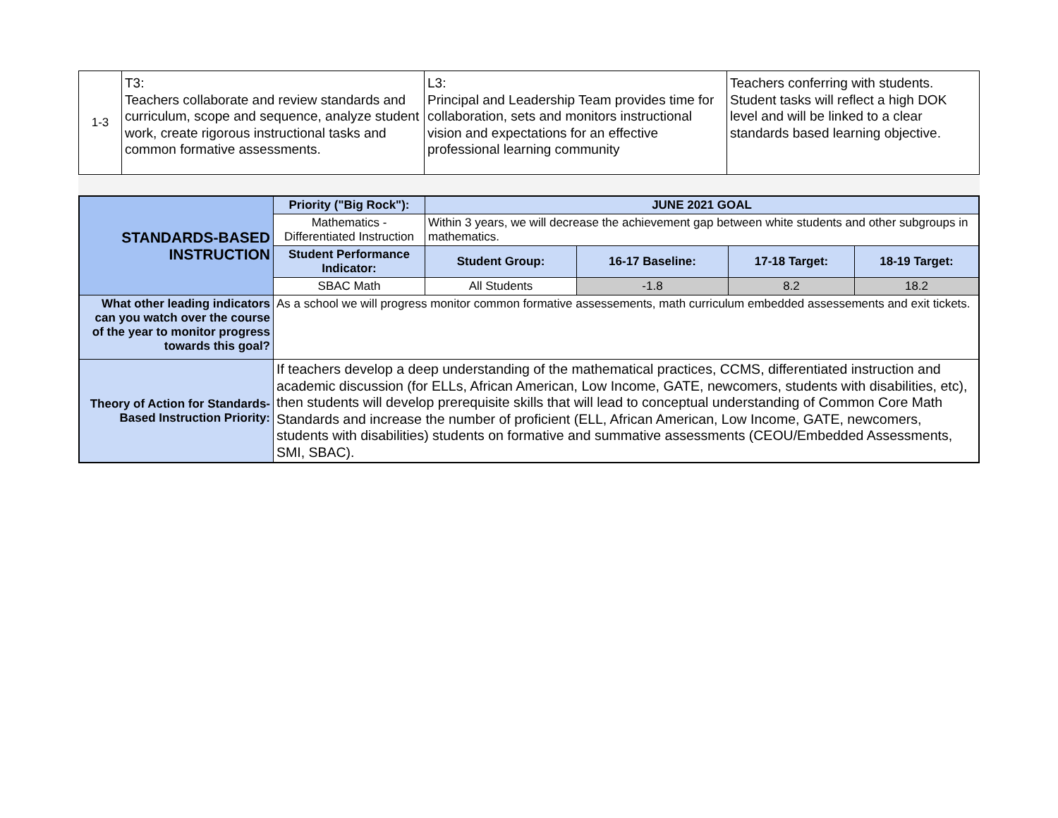| 1-3 | T3: Teachers collaborate and review standards and curriculum, scope and sequence, analyze student work, create rigorous instructional tasks and common formative assessments. | L3: Principal and Leadership Team provides time for collaboration, sets and monitors instructional vision and expectations for an effective professional learning community | Teachers conferring with students. Student tasks will reflect a high DOK level and will be linked to a clear standards based learning objective. |
| STANDARDS-BASED INSTRUCTION | Priority ("Big Rock"): | JUNE 2021 GOAL | | | |
| | Mathematics - Differentiated Instruction | Within 3 years, we will decrease the achievement gap between white students and other subgroups in mathematics. | | | |
| | Student Performance Indicator: | Student Group: | 16-17 Baseline: | 17-18 Target: | 18-19 Target: |
| | SBAC Math | All Students | -1.8 | 8.2 | 18.2 |
| What other leading indicators can you watch over the course of the year to monitor progress towards this goal? | As a school we will progress monitor common formative assessements, math curriculum embedded assessements and exit tickets. | | | | |
| Theory of Action for Standards-Based Instruction Priority: | If teachers develop a deep understanding of the mathematical practices, CCMS, differentiated instruction and academic discussion (for ELLs, African American, Low Income, GATE, newcomers, students with disabilities, etc), then students will develop prerequisite skills that will lead to conceptual understanding of Common Core Math Standards and increase the number of proficient (ELL, African American, Low Income, GATE, newcomers, students with disabilities) students on formative and summative assessments (CEOU/Embedded Assessments, SMI, SBAC). | | | | |